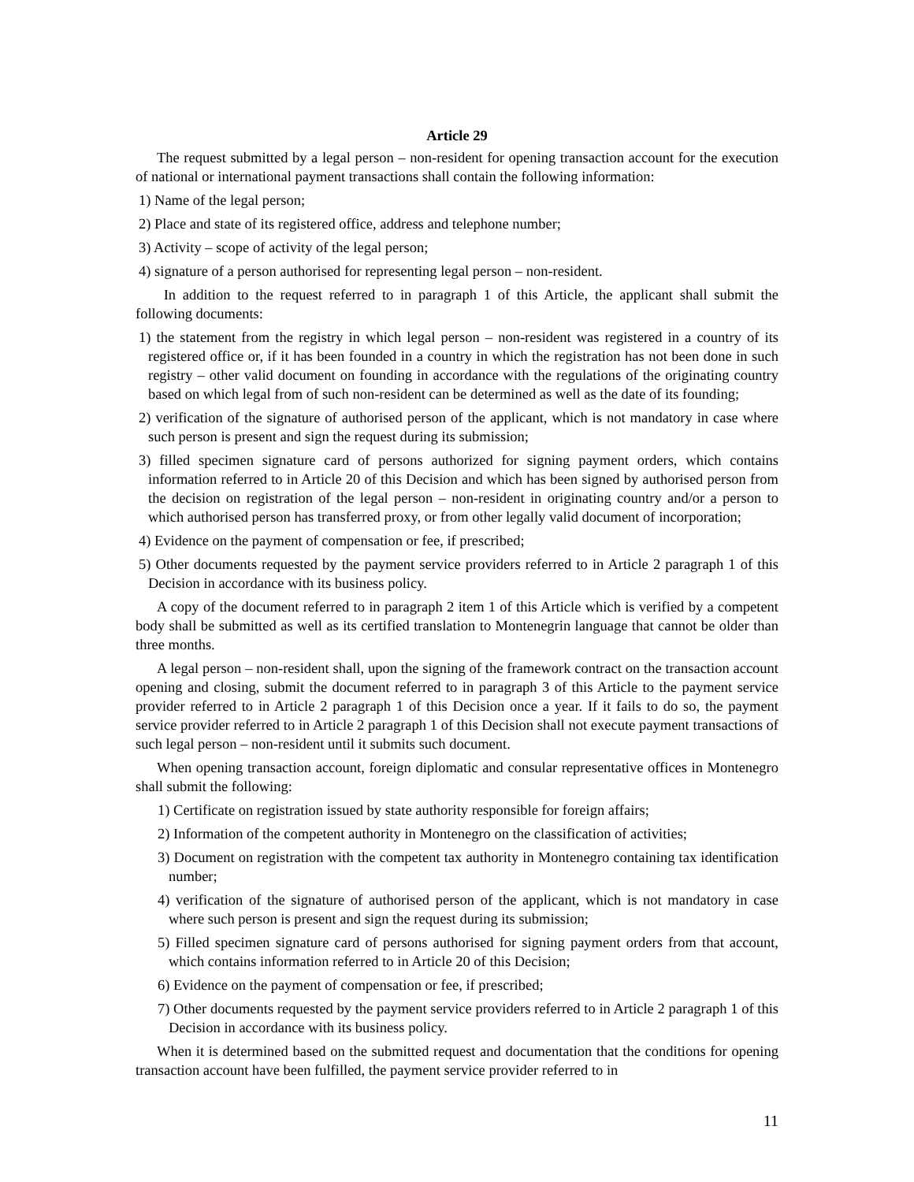Article 29
The request submitted by a legal person – non-resident for opening transaction account for the execution of national or international payment transactions shall contain the following information:
1) Name of the legal person;
2) Place and state of its registered office, address and telephone number;
3) Activity – scope of activity of the legal person;
4) signature of a person authorised for representing legal person – non-resident.
In addition to the request referred to in paragraph 1 of this Article, the applicant shall submit the following documents:
1) the statement from the registry in which legal person – non-resident was registered in a country of its registered office or, if it has been founded in a country in which the registration has not been done in such registry – other valid document on founding in accordance with the regulations of the originating country based on which legal from of such non-resident can be determined as well as the date of its founding;
2) verification of the signature of authorised person of the applicant, which is not mandatory in case where such person is present and sign the request during its submission;
3) filled specimen signature card of persons authorized for signing payment orders, which contains information referred to in Article 20 of this Decision and which has been signed by authorised person from the decision on registration of the legal person – non-resident in originating country and/or a person to which authorised person has transferred proxy, or from other legally valid document of incorporation;
4) Evidence on the payment of compensation or fee, if prescribed;
5) Other documents requested by the payment service providers referred to in Article 2 paragraph 1 of this Decision in accordance with its business policy.
A copy of the document referred to in paragraph 2 item 1 of this Article which is verified by a competent body shall be submitted as well as its certified translation to Montenegrin language that cannot be older than three months.
A legal person – non-resident shall, upon the signing of the framework contract on the transaction account opening and closing, submit the document referred to in paragraph 3 of this Article to the payment service provider referred to in Article 2 paragraph 1 of this Decision once a year. If it fails to do so, the payment service provider referred to in Article 2 paragraph 1 of this Decision shall not execute payment transactions of such legal person – non-resident until it submits such document.
When opening transaction account, foreign diplomatic and consular representative offices in Montenegro shall submit the following:
1) Certificate on registration issued by state authority responsible for foreign affairs;
2) Information of the competent authority in Montenegro on the classification of activities;
3) Document on registration with the competent tax authority in Montenegro containing tax identification number;
4) verification of the signature of authorised person of the applicant, which is not mandatory in case where such person is present and sign the request during its submission;
5) Filled specimen signature card of persons authorised for signing payment orders from that account, which contains information referred to in Article 20 of this Decision;
6) Evidence on the payment of compensation or fee, if prescribed;
7) Other documents requested by the payment service providers referred to in Article 2 paragraph 1 of this Decision in accordance with its business policy.
When it is determined based on the submitted request and documentation that the conditions for opening transaction account have been fulfilled, the payment service provider referred to in
11